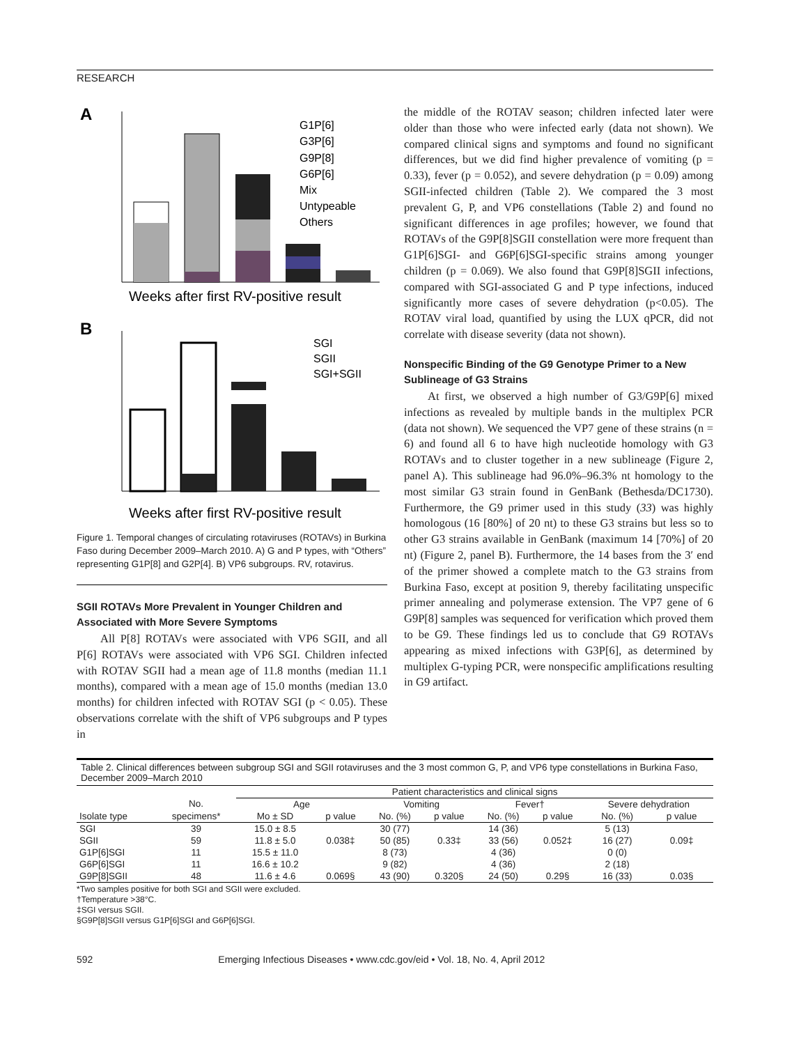RESEARCH
A
G1P[6]
G3P[6]
G9P[8]
G6P[6]
Mix
Untypeable
Others
Weeks after first RV-positive result
B
SGI
SGII
SGI+SGII
Weeks after first RV-positive result
Figure 1. Temporal changes of circulating rotaviruses (ROTAVs) in Burkina Faso during December 2009–March 2010. A) G and P types, with “Others” representing G1P[8] and G2P[4]. B) VP6 subgroups. RV, rotavirus.
SGII ROTAVs More Prevalent in Younger Children and Associated with More Severe Symptoms
All P[8] ROTAVs were associated with VP6 SGII, and all P[6] ROTAVs were associated with VP6 SGI. Children infected with ROTAV SGII had a mean age of 11.8 months (median 11.1 months), compared with a mean age of 15.0 months (median 13.0 months) for children infected with ROTAV SGI (p < 0.05). These observations correlate with the shift of VP6 subgroups and P types in
the middle of the ROTAV season; children infected later were older than those who were infected early (data not shown). We compared clinical signs and symptoms and found no significant differences, but we did find higher prevalence of vomiting (p = 0.33), fever (p = 0.052), and severe dehydration (p = 0.09) among SGII-infected children (Table 2). We compared the 3 most prevalent G, P, and VP6 constellations (Table 2) and found no significant differences in age profiles; however, we found that ROTAVs of the G9P[8]SGII constellation were more frequent than G1P[6]SGI- and G6P[6]SGI-specific strains among younger children (p = 0.069). We also found that G9P[8]SGII infections, compared with SGI-associated G and P type infections, induced significantly more cases of severe dehydration (p<0.05). The ROTAV viral load, quantified by using the LUX qPCR, did not correlate with disease severity (data not shown).
Nonspecific Binding of the G9 Genotype Primer to a New Sublineage of G3 Strains
At first, we observed a high number of G3/G9P[6] mixed infections as revealed by multiple bands in the multiplex PCR (data not shown). We sequenced the VP7 gene of these strains (n = 6) and found all 6 to have high nucleotide homology with G3 ROTAVs and to cluster together in a new sublineage (Figure 2, panel A). This sublineage had 96.0%–96.3% nt homology to the most similar G3 strain found in GenBank (Bethesda/DC1730). Furthermore, the G9 primer used in this study (33) was highly homologous (16 [80%] of 20 nt) to these G3 strains but less so to other G3 strains available in GenBank (maximum 14 [70%] of 20 nt) (Figure 2, panel B). Furthermore, the 14 bases from the 3′ end of the primer showed a complete match to the G3 strains from Burkina Faso, except at position 9, thereby facilitating unspecific primer annealing and polymerase extension. The VP7 gene of 6 G9P[8] samples was sequenced for verification which proved them to be G9. These findings led us to conclude that G9 ROTAVs appearing as mixed infections with G3P[6], as determined by multiplex G-typing PCR, were nonspecific amplifications resulting in G9 artifact.
Table 2. Clinical differences between subgroup SGI and SGII rotaviruses and the 3 most common G, P, and VP6 type constellations in Burkina Faso, December 2009–March 2010
| | | Patient characteristics and clinical signs | | | | | | | |
| --- | --- | --- | --- | --- | --- | --- | --- | --- | --- |
| | No. | Age | | Vomiting | | Fever† | | Severe dehydration | |
| Isolate type | specimens* | Mo ± SD | p value | No. (%) | p value | No. (%) | p value | No. (%) | p value |
| SGI | 39 | 15.0 ± 8.5 | | 30 (77) | | 14 (36) | | 5 (13) | |
| SGII | 59 | 11.8 ± 5.0 | 0.038‡ | 50 (85) | 0.33‡ | 33 (56) | 0.052‡ | 16 (27) | 0.09‡ |
| G1P[6]SGI | 11 | 15.5 ± 11.0 | | 8 (73) | | 4 (36) | | 0 (0) | |
| G6P[6]SGI | 11 | 16.6 ± 10.2 | | 9 (82) | | 4 (36) | | 2 (18) | |
| G9P[8]SGII | 48 | 11.6 ± 4.6 | 0.069§ | 43 (90) | 0.320§ | 24 (50) | 0.29§ | 16 (33) | 0.03§ |
*Two samples positive for both SGI and SGII were excluded.
†Temperature >38°C.
‡SGI versus SGII.
§G9P[8]SGII versus G1P[6]SGI and G6P[6]SGI.
592 Emerging Infectious Diseases • www.cdc.gov/eid • Vol. 18, No. 4, April 2012